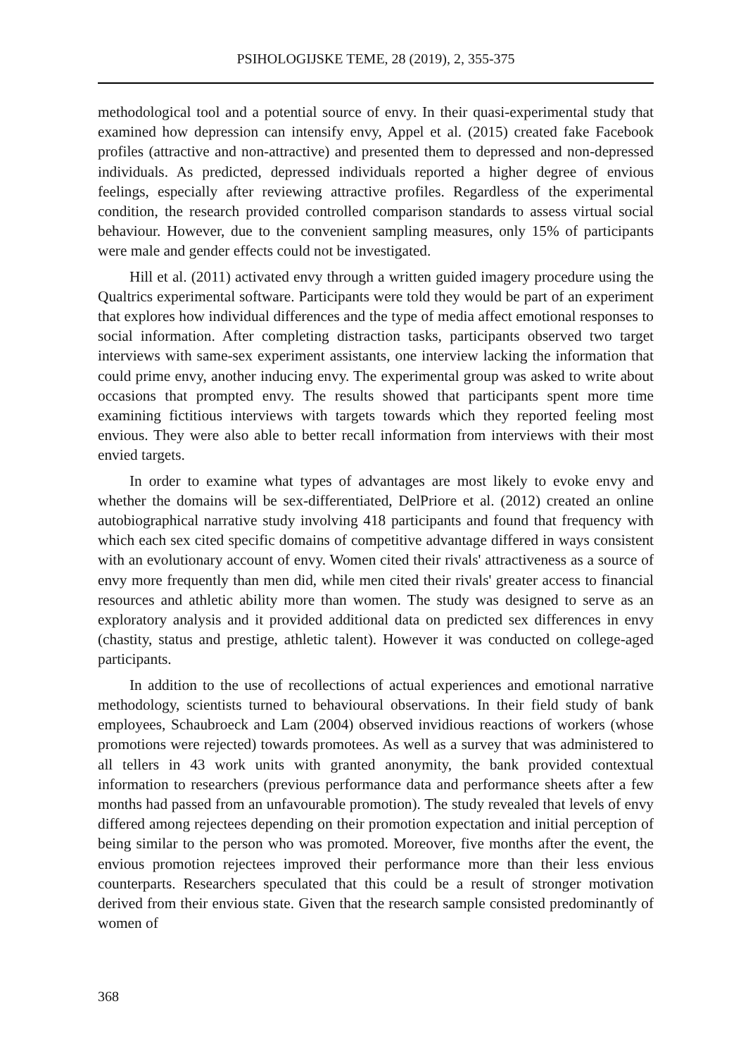PSIHOLOGIJSKE TEME, 28 (2019), 2, 355-375
methodological tool and a potential source of envy. In their quasi-experimental study that examined how depression can intensify envy, Appel et al. (2015) created fake Facebook profiles (attractive and non-attractive) and presented them to depressed and non-depressed individuals. As predicted, depressed individuals reported a higher degree of envious feelings, especially after reviewing attractive profiles. Regardless of the experimental condition, the research provided controlled comparison standards to assess virtual social behaviour. However, due to the convenient sampling measures, only 15% of participants were male and gender effects could not be investigated.
Hill et al. (2011) activated envy through a written guided imagery procedure using the Qualtrics experimental software. Participants were told they would be part of an experiment that explores how individual differences and the type of media affect emotional responses to social information. After completing distraction tasks, participants observed two target interviews with same-sex experiment assistants, one interview lacking the information that could prime envy, another inducing envy. The experimental group was asked to write about occasions that prompted envy. The results showed that participants spent more time examining fictitious interviews with targets towards which they reported feeling most envious. They were also able to better recall information from interviews with their most envied targets.
In order to examine what types of advantages are most likely to evoke envy and whether the domains will be sex-differentiated, DelPriore et al. (2012) created an online autobiographical narrative study involving 418 participants and found that frequency with which each sex cited specific domains of competitive advantage differed in ways consistent with an evolutionary account of envy. Women cited their rivals' attractiveness as a source of envy more frequently than men did, while men cited their rivals' greater access to financial resources and athletic ability more than women. The study was designed to serve as an exploratory analysis and it provided additional data on predicted sex differences in envy (chastity, status and prestige, athletic talent). However it was conducted on college-aged participants.
In addition to the use of recollections of actual experiences and emotional narrative methodology, scientists turned to behavioural observations. In their field study of bank employees, Schaubroeck and Lam (2004) observed invidious reactions of workers (whose promotions were rejected) towards promotees. As well as a survey that was administered to all tellers in 43 work units with granted anonymity, the bank provided contextual information to researchers (previous performance data and performance sheets after a few months had passed from an unfavourable promotion). The study revealed that levels of envy differed among rejectees depending on their promotion expectation and initial perception of being similar to the person who was promoted. Moreover, five months after the event, the envious promotion rejectees improved their performance more than their less envious counterparts. Researchers speculated that this could be a result of stronger motivation derived from their envious state. Given that the research sample consisted predominantly of women of
368